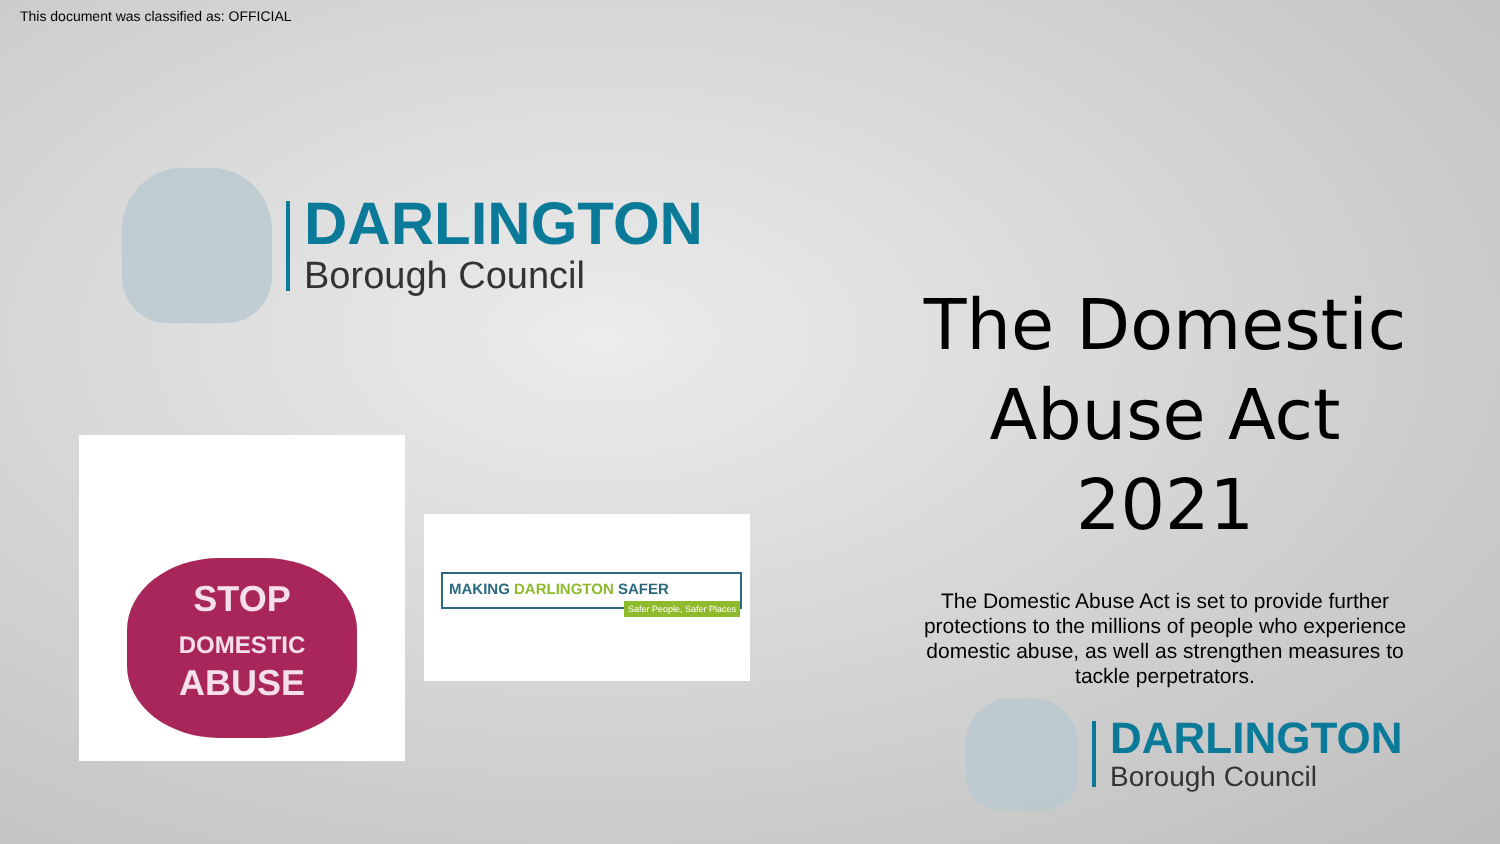This document was classified as: OFFICIAL
DARLINGTON
Borough Council
STOP
DOMESTIC
ABUSE
MAKING DARLINGTON SAFER
Safer People, Safer Places
The Domestic Abuse Act 2021
The Domestic Abuse Act is set to provide further protections to the millions of people who experience domestic abuse, as well as strengthen measures to tackle perpetrators.
DARLINGTON
Borough Council